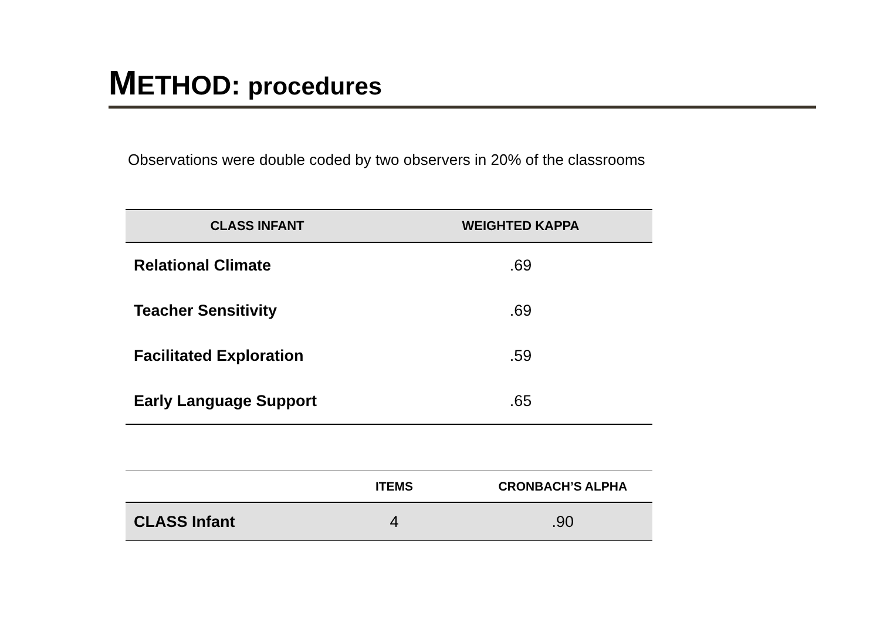METHOD: procedures
Observations were double coded by two observers in 20% of the classrooms
| CLASS INFANT | WEIGHTED KAPPA |
| --- | --- |
| Relational Climate | .69 |
| Teacher Sensitivity | .69 |
| Facilitated Exploration | .59 |
| Early Language Support | .65 |
| | ITEMS | CRONBACH’S ALPHA |
| --- | --- | --- |
| CLASS Infant | 4 | .90 |